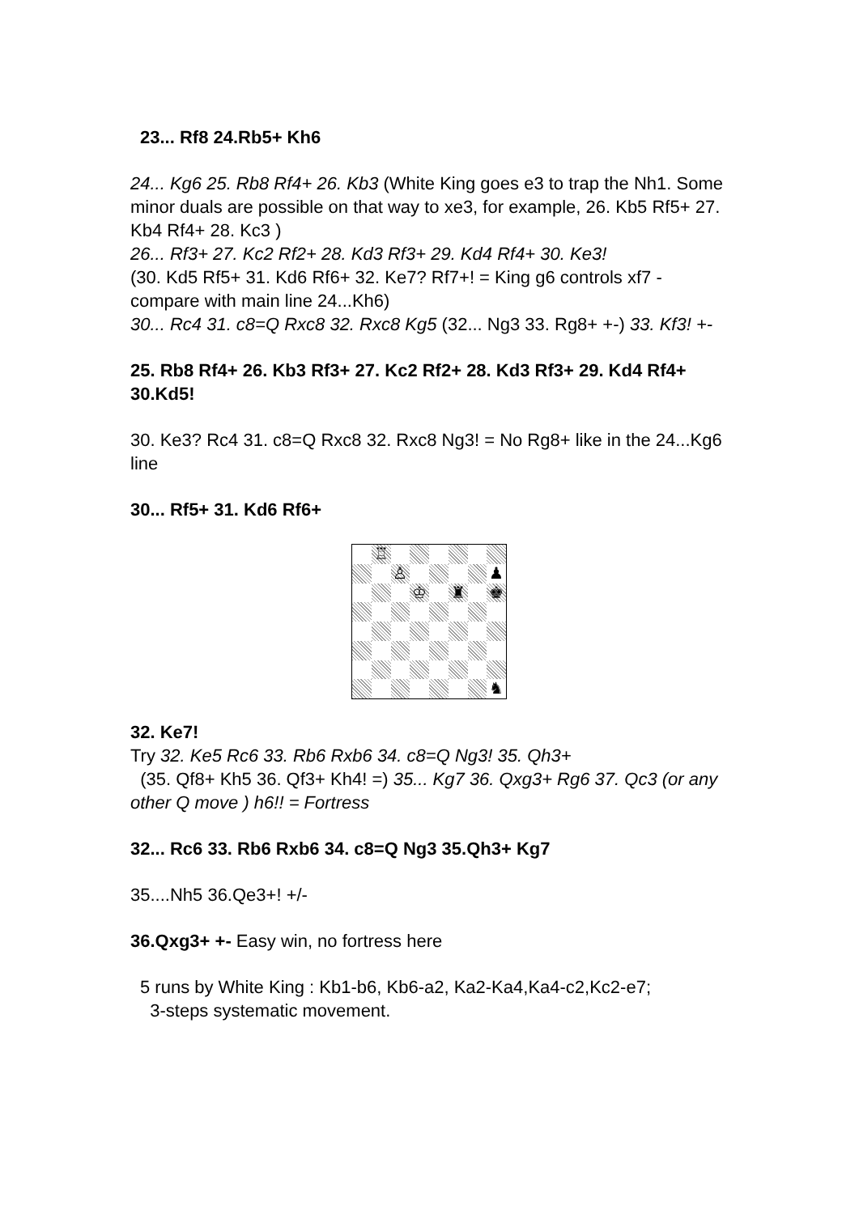23... Rf8 24.Rb5+ Kh6
24... Kg6 25. Rb8 Rf4+ 26. Kb3 (White King goes e3 to trap the Nh1. Some minor duals are possible on that way to xe3, for example, 26. Kb5 Rf5+ 27. Kb4 Rf4+ 28. Kc3 )
26... Rf3+ 27. Kc2 Rf2+ 28. Kd3 Rf3+ 29. Kd4 Rf4+ 30. Ke3!
(30. Kd5 Rf5+ 31. Kd6 Rf6+ 32. Ke7? Rf7+! = King g6 controls xf7 - compare with main line 24...Kh6)
30... Rc4 31. c8=Q Rxc8 32. Rxc8 Kg5 (32... Ng3 33. Rg8+ +-) 33. Kf3! +-
25. Rb8 Rf4+ 26. Kb3 Rf3+ 27. Kc2 Rf2+ 28. Kd3 Rf3+ 29. Kd4 Rf4+ 30.Kd5!
30. Ke3? Rc4 31. c8=Q Rxc8 32. Rxc8 Ng3! = No Rg8+ like in the 24...Kg6 line
30... Rf5+ 31. Kd6 Rf6+
♖
♙
♟
♔
♜
♚
♞
32. Ke7!
Try 32. Ke5 Rc6 33. Rb6 Rxb6 34. c8=Q Ng3! 35. Qh3+
(35. Qf8+ Kh5 36. Qf3+ Kh4! =) 35... Kg7 36. Qxg3+ Rg6 37. Qc3 (or any other Q move ) h6!! = Fortress
32... Rc6 33. Rb6 Rxb6 34. c8=Q Ng3 35.Qh3+ Kg7
35....Nh5 36.Qe3+! +/-
36.Qxg3+ +- Easy win, no fortress here
5 runs by White King : Kb1-b6, Kb6-a2, Ka2-Ka4,Ka4-c2,Kc2-e7;
3-steps systematic movement.